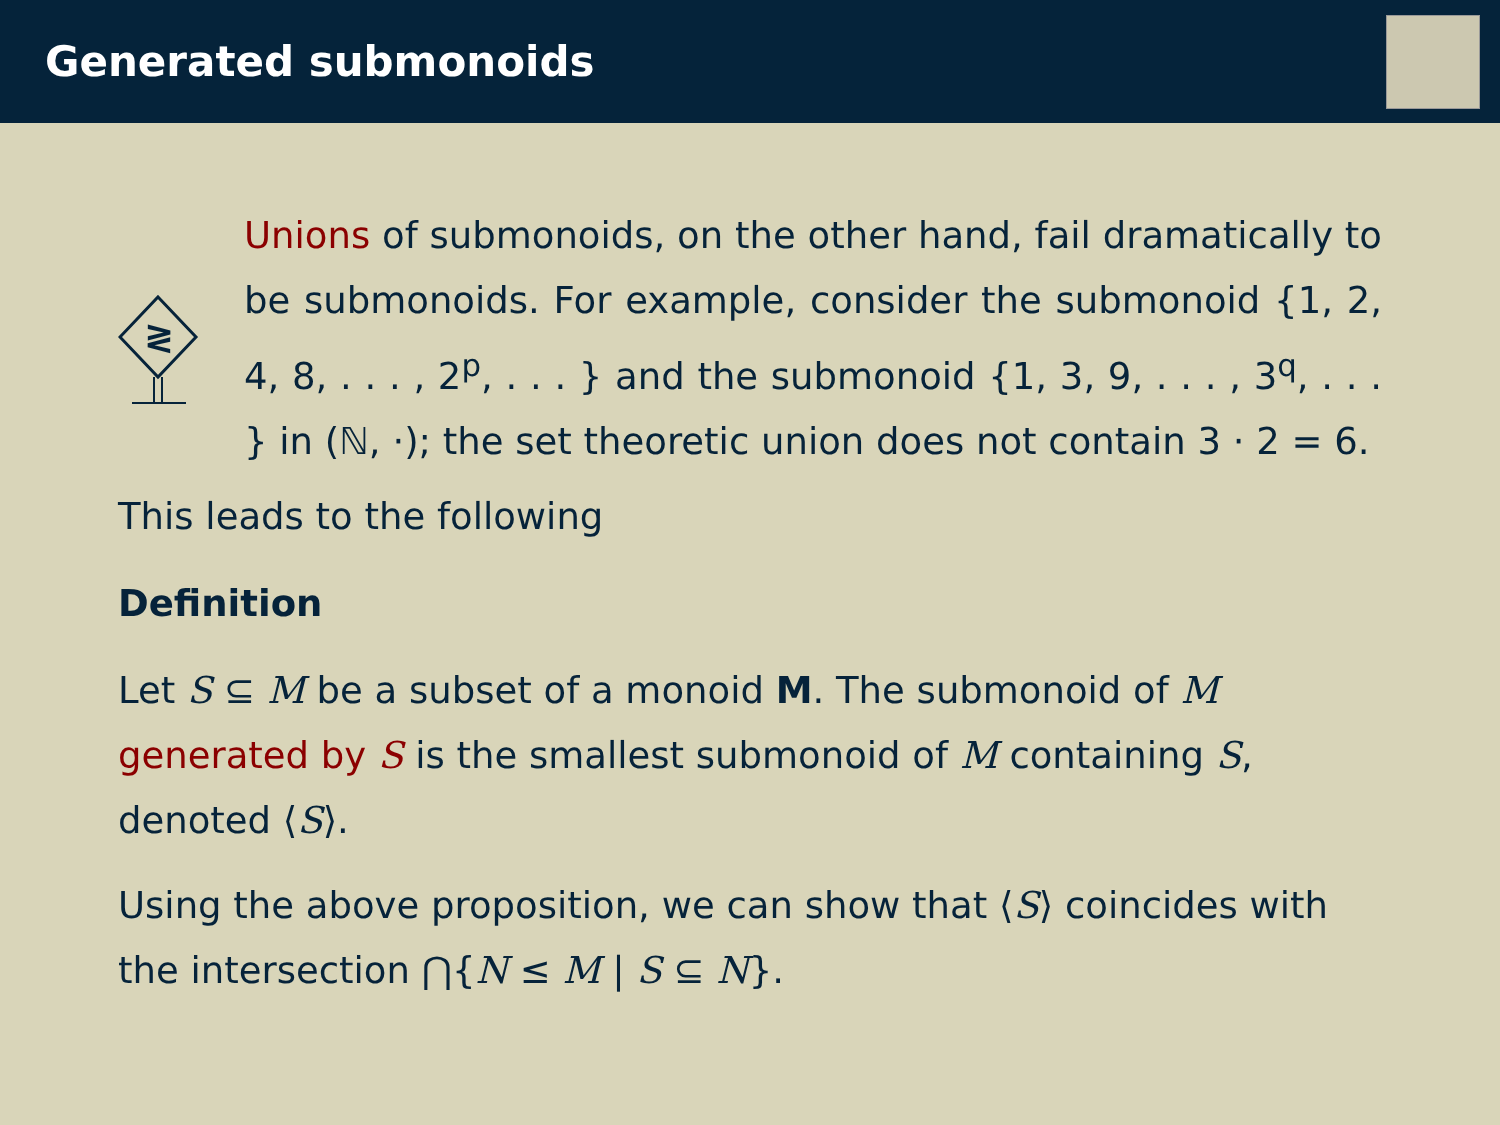Generated submonoids
≷
Unions of submonoids, on the other hand, fail dramatically to be submonoids. For example, consider the submonoid {1, 2, 4, 8, . . . , 2<sup>p</sup>, . . . } and the submonoid {1, 3, 9, . . . , 3<sup>q</sup>, . . . } in (ℕ, ·); the set theoretic union does not contain 3 · 2 = 6.
This leads to the following
Definition
Let S ⊆ M be a subset of a monoid M. The submonoid of M generated by S is the smallest submonoid of M containing S, denoted ⟨S⟩.
Using the above proposition, we can show that ⟨S⟩ coincides with the intersection ⋂{N ≤ M | S ⊆ N}.